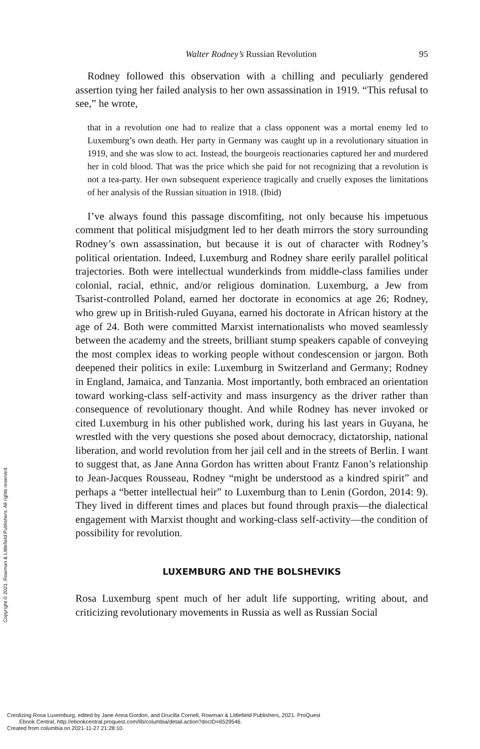Walter Rodney’s Russian Revolution 95
Rodney followed this observation with a chilling and peculiarly gendered assertion tying her failed analysis to her own assassination in 1919. “This refusal to see,” he wrote,
that in a revolution one had to realize that a class opponent was a mortal enemy led to Luxemburg’s own death. Her party in Germany was caught up in a revolutionary situation in 1919, and she was slow to act. Instead, the bourgeois reactionaries captured her and murdered her in cold blood. That was the price which she paid for not recognizing that a revolution is not a tea-party. Her own subsequent experience tragically and cruelly exposes the limitations of her analysis of the Russian situation in 1918. (Ibid)
I’ve always found this passage discomfiting, not only because his impetuous comment that political misjudgment led to her death mirrors the story surrounding Rodney’s own assassination, but because it is out of character with Rodney’s political orientation. Indeed, Luxemburg and Rodney share eerily parallel political trajectories. Both were intellectual wunderkinds from middle-class families under colonial, racial, ethnic, and/or religious domination. Luxemburg, a Jew from Tsarist-controlled Poland, earned her doctorate in economics at age 26; Rodney, who grew up in British-ruled Guyana, earned his doctorate in African history at the age of 24. Both were committed Marxist internationalists who moved seamlessly between the academy and the streets, brilliant stump speakers capable of conveying the most complex ideas to working people without condescension or jargon. Both deepened their politics in exile: Luxemburg in Switzerland and Germany; Rodney in England, Jamaica, and Tanzania. Most importantly, both embraced an orientation toward working-class self-activity and mass insurgency as the driver rather than consequence of revolutionary thought. And while Rodney has never invoked or cited Luxemburg in his other published work, during his last years in Guyana, he wrestled with the very questions she posed about democracy, dictatorship, national liberation, and world revolution from her jail cell and in the streets of Berlin. I want to suggest that, as Jane Anna Gordon has written about Frantz Fanon’s relationship to Jean-Jacques Rousseau, Rodney “might be understood as a kindred spirit” and perhaps a “better intellectual heir” to Luxemburg than to Lenin (Gordon, 2014: 9). They lived in different times and places but found through praxis—the dialectical engagement with Marxist thought and working-class self-activity—the condition of possibility for revolution.
LUXEMBURG AND THE BOLSHEVIKS
Rosa Luxemburg spent much of her adult life supporting, writing about, and criticizing revolutionary movements in Russia as well as Russian Social
Copyright © 2021. Rowman & Littlefield Publishers. All rights reserved.
Creolizing Rosa Luxemburg, edited by Jane Anna Gordon, and Drucilla Cornell, Rowman & Littlefield Publishers, 2021. ProQuest
Ebook Central, http://ebookcentral.proquest.com/lib/columbia/detail.action?docID=6529546.
Created from columbia on 2021-11-27 21:28:10.